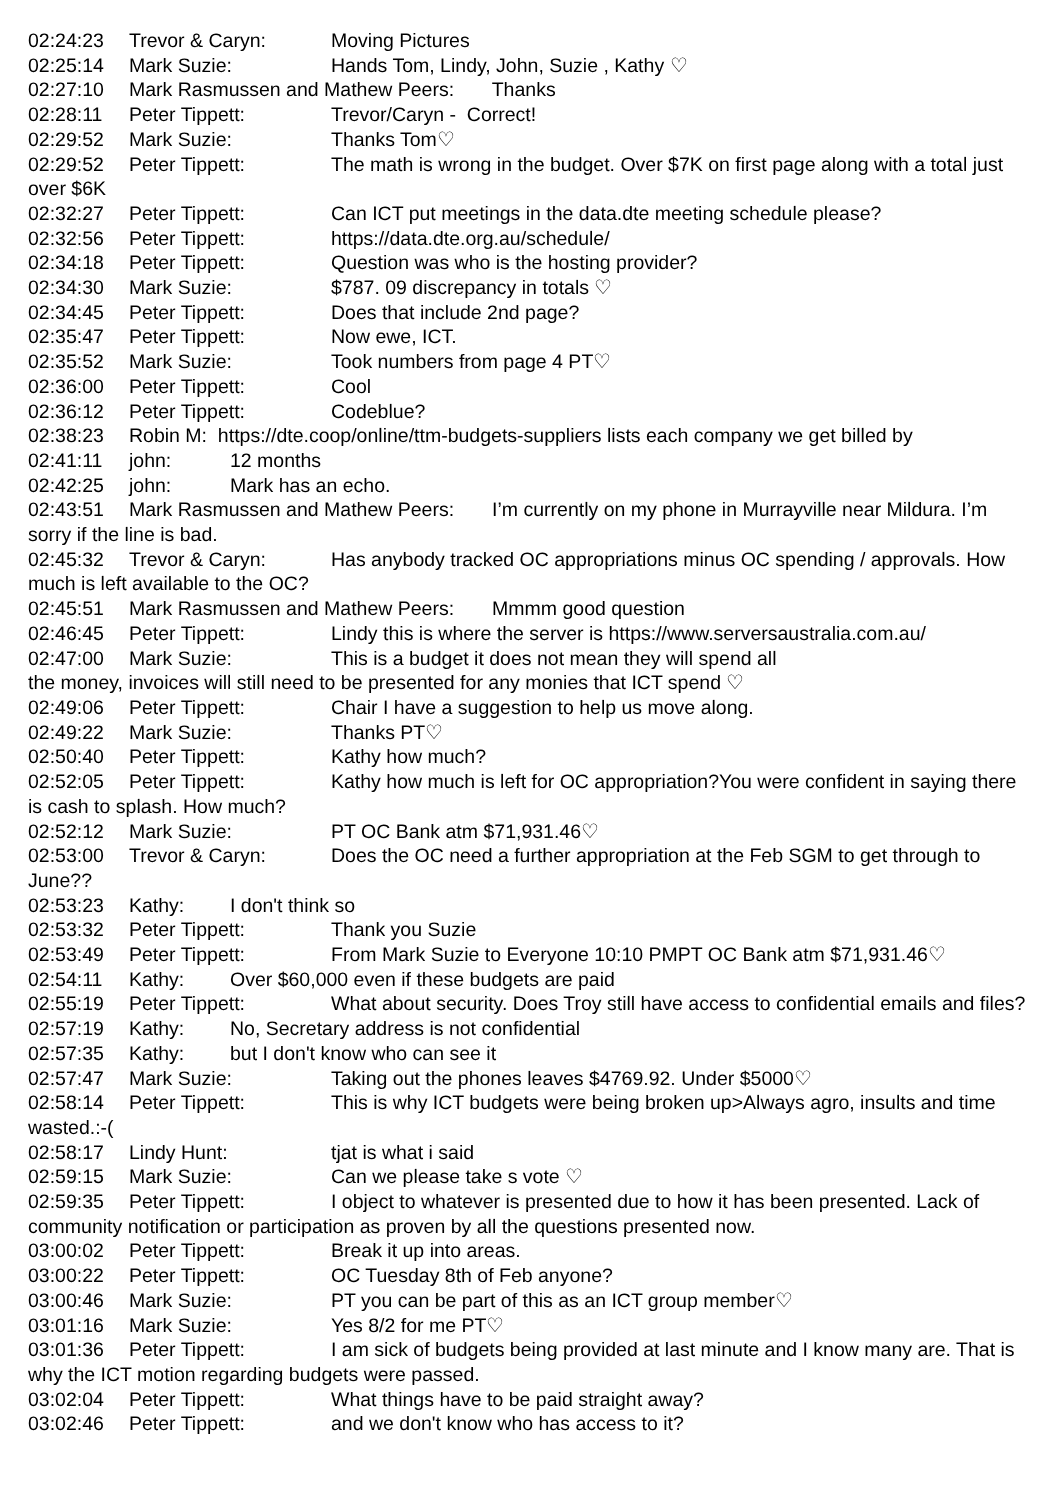02:24:23 Trevor & Caryn: Moving Pictures
02:25:14 Mark Suzie: Hands Tom, Lindy, John, Suzie , Kathy ♡
02:27:10 Mark Rasmussen and Mathew Peers: Thanks
02:28:11 Peter Tippett: Trevor/Caryn - Correct!
02:29:52 Mark Suzie: Thanks Tom♡
02:29:52 Peter Tippett: The math is wrong in the budget. Over $7K on first page along with a total just over $6K
02:32:27 Peter Tippett: Can ICT put meetings in the data.dte meeting schedule please?
02:32:56 Peter Tippett: https://data.dte.org.au/schedule/
02:34:18 Peter Tippett: Question was who is the hosting provider?
02:34:30 Mark Suzie: $787. 09 discrepancy in totals ♡
02:34:45 Peter Tippett: Does that include 2nd page?
02:35:47 Peter Tippett: Now ewe, ICT.
02:35:52 Mark Suzie: Took numbers from page 4 PT♡
02:36:00 Peter Tippett: Cool
02:36:12 Peter Tippett: Codeblue?
02:38:23 Robin M: https://dte.coop/online/ttm-budgets-suppliers lists each company we get billed by
02:41:11 john: 12 months
02:42:25 john: Mark has an echo.
02:43:51 Mark Rasmussen and Mathew Peers: I’m currently on my phone in Murrayville near Mildura. I’m sorry if the line is bad.
02:45:32 Trevor & Caryn: Has anybody tracked OC appropriations minus OC spending / approvals. How much is left available to the OC?
02:45:51 Mark Rasmussen and Mathew Peers: Mmmm good question
02:46:45 Peter Tippett: Lindy this is where the server is https://www.serversaustralia.com.au/
02:47:00 Mark Suzie: This is a budget it does not mean they will spend all
the money, invoices will still need to be presented for any monies that ICT spend ♡
02:49:06 Peter Tippett: Chair I have a suggestion to help us move along.
02:49:22 Mark Suzie: Thanks PT♡
02:50:40 Peter Tippett: Kathy how much?
02:52:05 Peter Tippett: Kathy how much is left for OC appropriation?You were confident in saying there is cash to splash. How much?
02:52:12 Mark Suzie: PT OC Bank atm $71,931.46♡
02:53:00 Trevor & Caryn: Does the OC need a further appropriation at the Feb SGM to get through to June??
02:53:23 Kathy: I don't think so
02:53:32 Peter Tippett: Thank you Suzie
02:53:49 Peter Tippett: From Mark Suzie to Everyone 10:10 PMPT OC Bank atm $71,931.46♡
02:54:11 Kathy: Over $60,000 even if these budgets are paid
02:55:19 Peter Tippett: What about security. Does Troy still have access to confidential emails and files?
02:57:19 Kathy: No, Secretary address is not confidential
02:57:35 Kathy: but I don't know who can see it
02:57:47 Mark Suzie: Taking out the phones leaves $4769.92. Under $5000♡
02:58:14 Peter Tippett: This is why ICT budgets were being broken up>Always agro, insults and time wasted.:-(
02:58:17 Lindy Hunt: tjat is what i said
02:59:15 Mark Suzie: Can we please take s vote ♡
02:59:35 Peter Tippett: I object to whatever is presented due to how it has been presented. Lack of community notification or participation as proven by all the questions presented now.
03:00:02 Peter Tippett: Break it up into areas.
03:00:22 Peter Tippett: OC Tuesday 8th of Feb anyone?
03:00:46 Mark Suzie: PT you can be part of this as an ICT group member♡
03:01:16 Mark Suzie: Yes 8/2 for me PT♡
03:01:36 Peter Tippett: I am sick of budgets being provided at last minute and I know many are. That is why the ICT motion regarding budgets were passed.
03:02:04 Peter Tippett: What things have to be paid straight away?
03:02:46 Peter Tippett: and we don't know who has access to it?